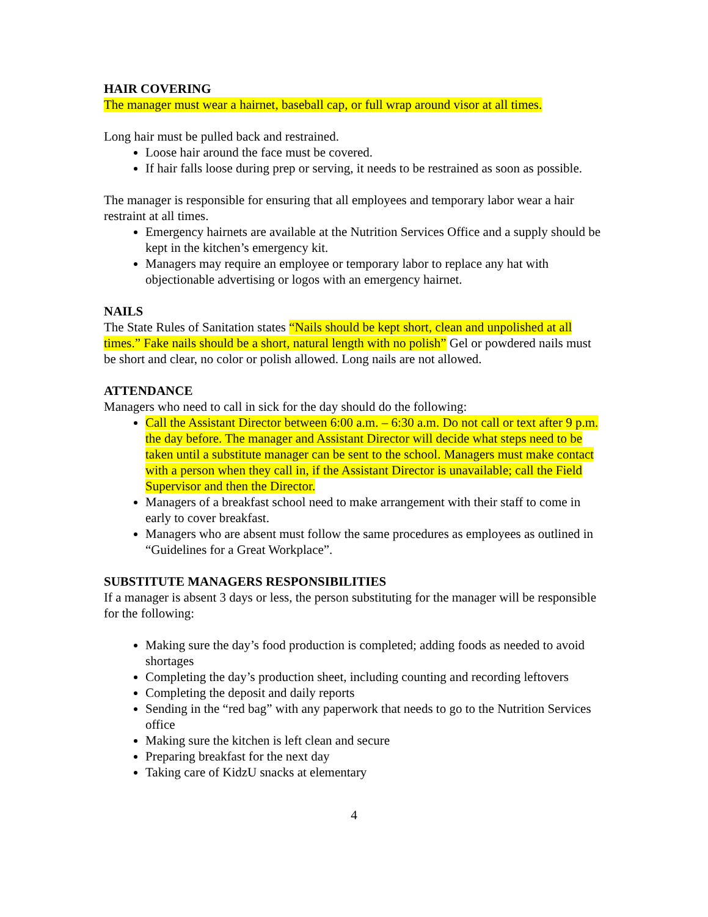HAIR COVERING
The manager must wear a hairnet, baseball cap, or full wrap around visor at all times.
Long hair must be pulled back and restrained.
Loose hair around the face must be covered.
If hair falls loose during prep or serving, it needs to be restrained as soon as possible.
The manager is responsible for ensuring that all employees and temporary labor wear a hair restraint at all times.
Emergency hairnets are available at the Nutrition Services Office and a supply should be kept in the kitchen’s emergency kit.
Managers may require an employee or temporary labor to replace any hat with objectionable advertising or logos with an emergency hairnet.
NAILS
The State Rules of Sanitation states “Nails should be kept short, clean and unpolished at all times.” Fake nails should be a short, natural length with no polish” Gel or powdered nails must be short and clear, no color or polish allowed. Long nails are not allowed.
ATTENDANCE
Managers who need to call in sick for the day should do the following:
Call the Assistant Director between 6:00 a.m. – 6:30 a.m. Do not call or text after 9 p.m. the day before. The manager and Assistant Director will decide what steps need to be taken until a substitute manager can be sent to the school. Managers must make contact with a person when they call in, if the Assistant Director is unavailable; call the Field Supervisor and then the Director.
Managers of a breakfast school need to make arrangement with their staff to come in early to cover breakfast.
Managers who are absent must follow the same procedures as employees as outlined in “Guidelines for a Great Workplace”.
SUBSTITUTE MANAGERS RESPONSIBILITIES
If a manager is absent 3 days or less, the person substituting for the manager will be responsible for the following:
Making sure the day’s food production is completed; adding foods as needed to avoid shortages
Completing the day’s production sheet, including counting and recording leftovers
Completing the deposit and daily reports
Sending in the “red bag” with any paperwork that needs to go to the Nutrition Services office
Making sure the kitchen is left clean and secure
Preparing breakfast for the next day
Taking care of KidzU snacks at elementary
4